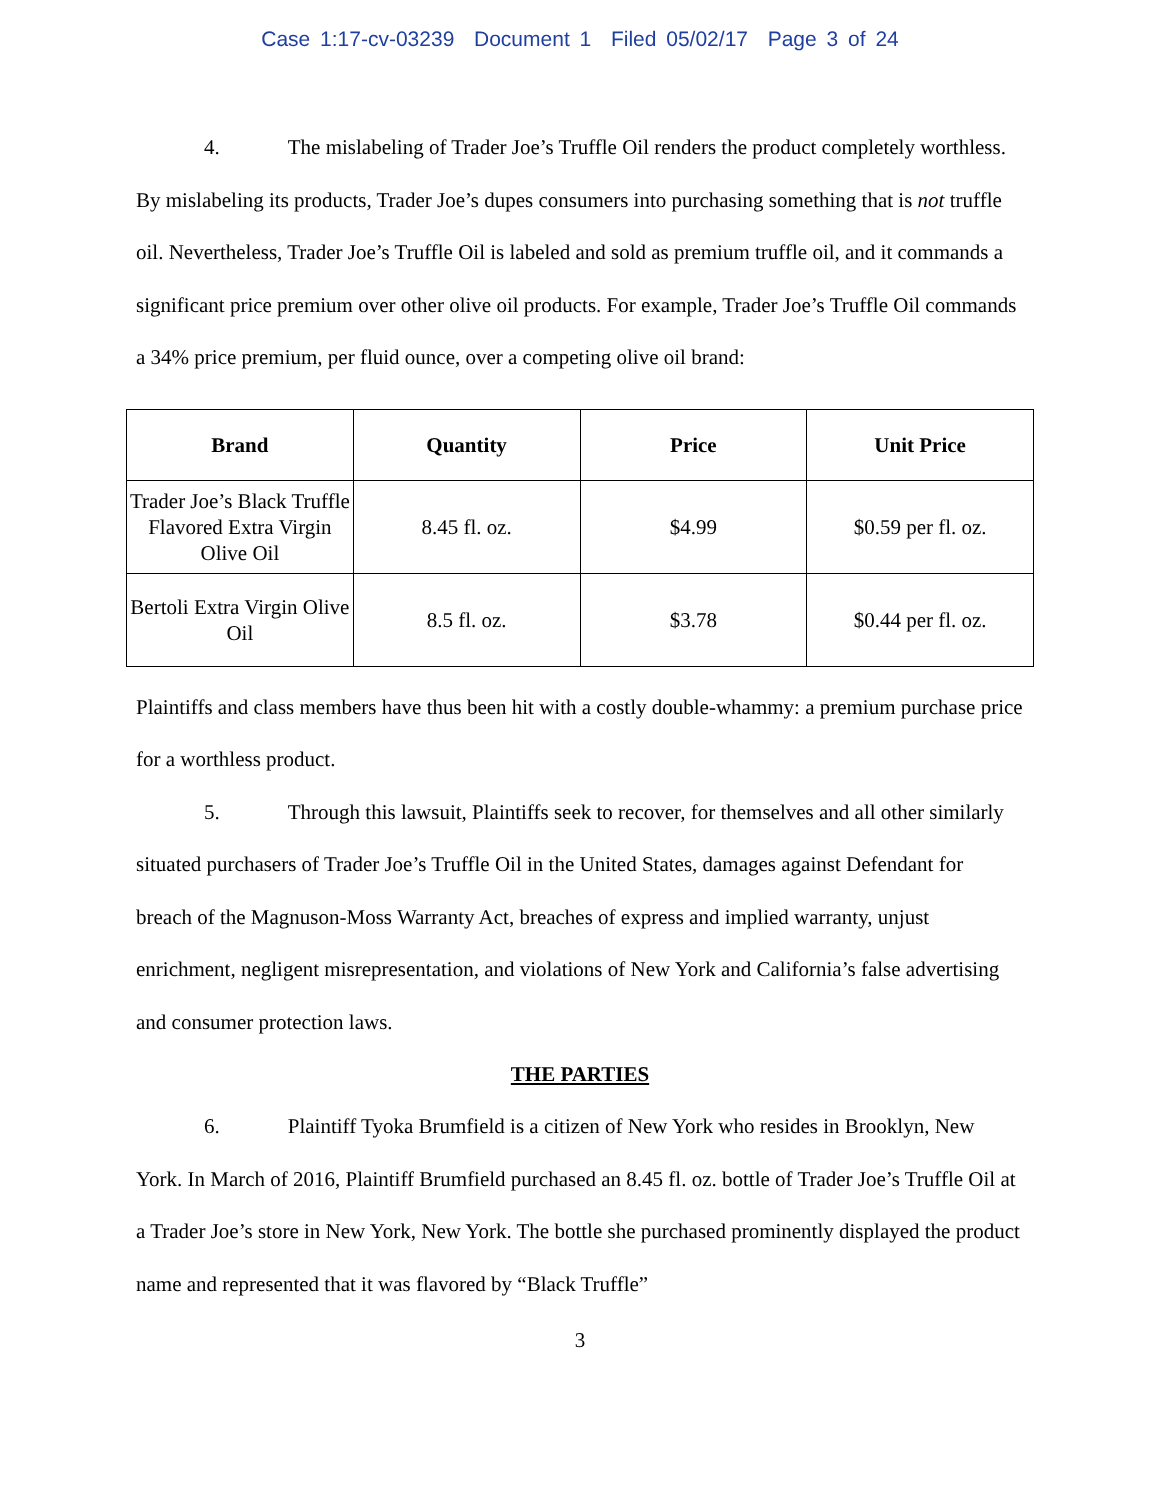Case 1:17-cv-03239 Document 1 Filed 05/02/17 Page 3 of 24
4. The mislabeling of Trader Joe’s Truffle Oil renders the product completely worthless. By mislabeling its products, Trader Joe’s dupes consumers into purchasing something that is not truffle oil. Nevertheless, Trader Joe’s Truffle Oil is labeled and sold as premium truffle oil, and it commands a significant price premium over other olive oil products. For example, Trader Joe’s Truffle Oil commands a 34% price premium, per fluid ounce, over a competing olive oil brand:
| Brand | Quantity | Price | Unit Price |
| --- | --- | --- | --- |
| Trader Joe’s Black Truffle Flavored Extra Virgin Olive Oil | 8.45 fl. oz. | $4.99 | $0.59 per fl. oz. |
| Bertoli Extra Virgin Olive Oil | 8.5 fl. oz. | $3.78 | $0.44 per fl. oz. |
Plaintiffs and class members have thus been hit with a costly double-whammy: a premium purchase price for a worthless product.
5. Through this lawsuit, Plaintiffs seek to recover, for themselves and all other similarly situated purchasers of Trader Joe’s Truffle Oil in the United States, damages against Defendant for breach of the Magnuson-Moss Warranty Act, breaches of express and implied warranty, unjust enrichment, negligent misrepresentation, and violations of New York and California’s false advertising and consumer protection laws.
THE PARTIES
6. Plaintiff Tyoka Brumfield is a citizen of New York who resides in Brooklyn, New York. In March of 2016, Plaintiff Brumfield purchased an 8.45 fl. oz. bottle of Trader Joe’s Truffle Oil at a Trader Joe’s store in New York, New York. The bottle she purchased prominently displayed the product name and represented that it was flavored by “Black Truffle”
3